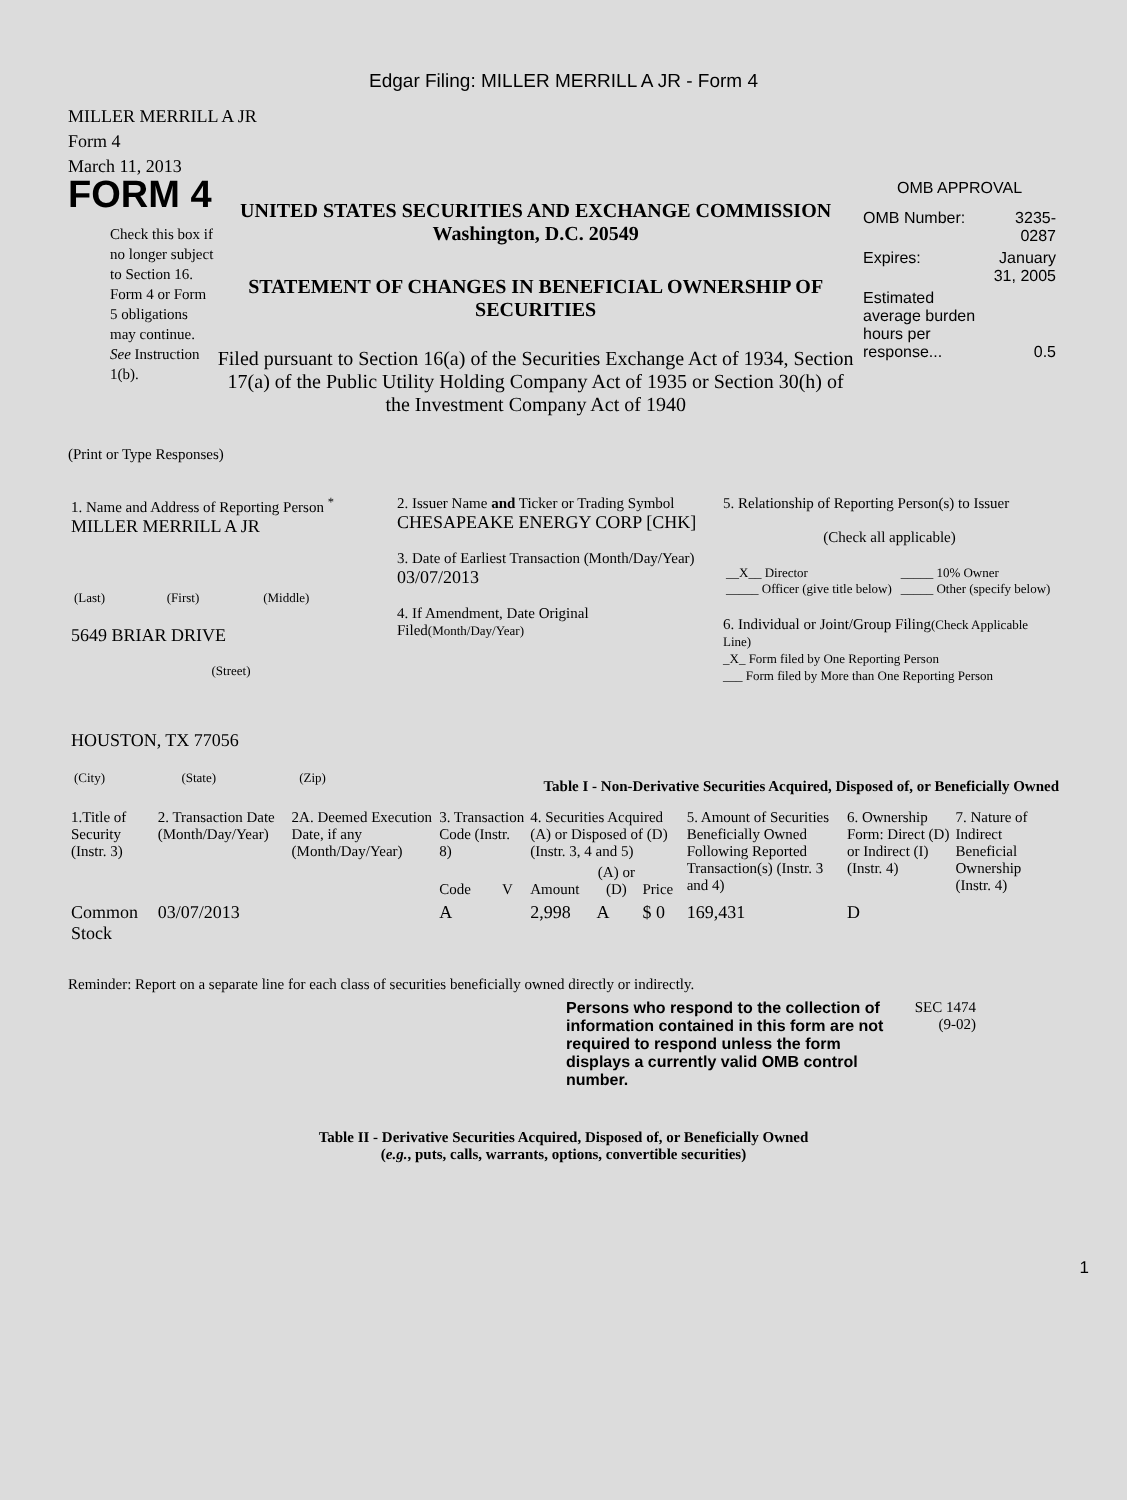Edgar Filing: MILLER MERRILL A JR - Form 4
MILLER MERRILL A JR
Form 4
March 11, 2013
FORM 4
Check this box if no longer subject to Section 16. Form 4 or Form 5 obligations may continue. See Instruction 1(b).
UNITED STATES SECURITIES AND EXCHANGE COMMISSION
Washington, D.C. 20549
STATEMENT OF CHANGES IN BENEFICIAL OWNERSHIP OF SECURITIES
Filed pursuant to Section 16(a) of the Securities Exchange Act of 1934, Section 17(a) of the Public Utility Holding Company Act of 1935 or Section 30(h) of the Investment Company Act of 1940
OMB APPROVAL
| OMB Number: | 3235-0287 |
| Expires: | January 31, 2005 |
| Estimated average burden hours per response... | 0.5 |
(Print or Type Responses)
| 1. Name and Address of Reporting Person <sup>*</sup> MILLER MERRILL A JR / (Last) / (First) / (Middle) / 5649 BRIAR DRIVE (Street) HOUSTON, TX 77056 / (City) / (State) / (Zip) / | 2. Issuer Name and Ticker or Trading Symbol CHESAPEAKE ENERGY CORP [CHK] 3. Date of Earliest Transaction (Month/Day/Year) 03/07/2013 4. If Amendment, Date Original Filed (Month/Day/Year) | 5. Relationship of Reporting Person(s) to Issuer (Check all applicable) / __X__ Director _____ Officer (give title below) / _____ 10% Owner _____ Other (specify below) / 6. Individual or Joint/Group Filing (Check Applicable Line) _X_ Form filed by One Reporting Person ___ Form filed by More than One Reporting Person |
Table I - Non-Derivative Securities Acquired, Disposed of, or Beneficially Owned
| 1.Title of Security (Instr. 3) | 2. Transaction Date (Month/Day/Year) | 2A. Deemed Execution Date, if any (Month/Day/Year) | 3. Transaction Code (Instr. 8) | | 4. Securities Acquired (A) or Disposed of (D) (Instr. 3, 4 and 5) | | | 5. Amount of Securities Beneficially Owned Following Reported Transaction(s) (Instr. 3 and 4) | 6. Ownership Form: Direct (D) or Indirect (I) (Instr. 4) | 7. Nature of Indirect Beneficial Ownership (Instr. 4) |
| --- | --- | --- | --- | --- | --- | --- | --- | --- | --- | --- |
| | | | Code | V | Amount | (A) or (D) | Price | | | |
| Common Stock | 03/07/2013 | | A | | 2,998 | A | $ 0 | 169,431 | D | |
Reminder: Report on a separate line for each class of securities beneficially owned directly or indirectly.
Persons who respond to the collection of information contained in this form are not required to respond unless the form displays a currently valid OMB control number.
SEC 1474 (9-02)
Table II - Derivative Securities Acquired, Disposed of, or Beneficially Owned
(e.g., puts, calls, warrants, options, convertible securities)
1